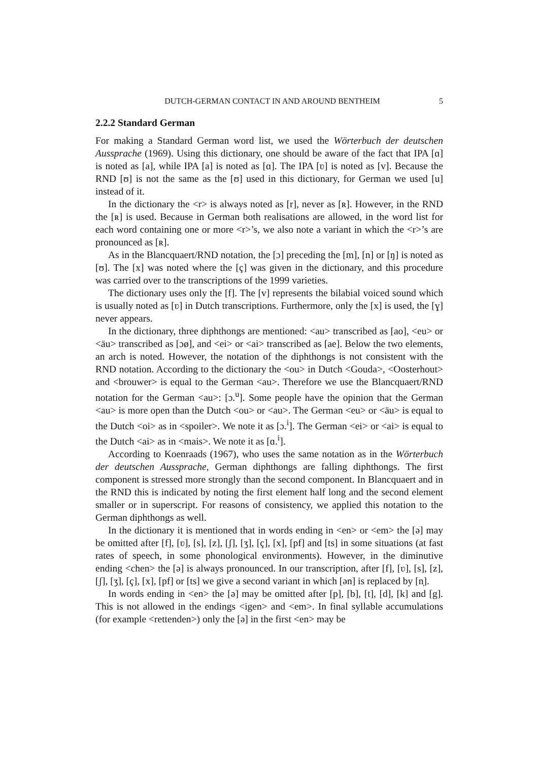DUTCH-GERMAN CONTACT IN AND AROUND BENTHEIM 5
2.2.2 Standard German
For making a Standard German word list, we used the Wörterbuch der deutschen Aussprache (1969). Using this dictionary, one should be aware of the fact that IPA [ɑ] is noted as [a], while IPA [a] is noted as [ɑ]. The IPA [ʋ] is noted as [v]. Because the RND [ʊ] is not the same as the [ʊ] used in this dictionary, for German we used [u] instead of it.
In the dictionary the <r> is always noted as [r], never as [ʀ]. However, in the RND the [ʀ] is used. Because in German both realisations are allowed, in the word list for each word containing one or more <r>’s, we also note a variant in which the <r>’s are pronounced as [ʀ].
As in the Blancquaert/RND notation, the [ɔ] preceding the [m], [n] or [ŋ] is noted as [ʊ]. The [x] was noted where the [ç] was given in the dictionary, and this procedure was carried over to the transcriptions of the 1999 varieties.
The dictionary uses only the [f]. The [v] represents the bilabial voiced sound which is usually noted as [ʋ] in Dutch transcriptions. Furthermore, only the [x] is used, the [ɣ] never appears.
In the dictionary, three diphthongs are mentioned: <au> transcribed as [ao], <eu> or <äu> transcribed as [ɔø], and <ei> or <ai> transcribed as [ae]. Below the two elements, an arch is noted. However, the notation of the diphthongs is not consistent with the RND notation. According to the dictionary the <ou> in Dutch <Gouda>, <Oosterhout> and <brouwer> is equal to the German <au>. Therefore we use the Blancquaert/RND notation for the German <au>: [ɔ.<sup>u</sup>]. Some people have the opinion that the German <au> is more open than the Dutch <ou> or <au>. The German <eu> or <äu> is equal to the Dutch <oi> as in <spoiler>. We note it as [ɔ.<sup>i</sup>]. The German <ei> or <ai> is equal to the Dutch <ai> as in <mais>. We note it as [ɑ.<sup>i</sup>].
According to Koenraads (1967), who uses the same notation as in the Wörterbuch der deutschen Aussprache, German diphthongs are falling diphthongs. The first component is stressed more strongly than the second component. In Blancquaert and in the RND this is indicated by noting the first element half long and the second element smaller or in superscript. For reasons of consistency, we applied this notation to the German diphthongs as well.
In the dictionary it is mentioned that in words ending in <en> or <em> the [ə] may be omitted after [f], [ʋ], [s], [z], [ʃ], [ʒ], [ç], [x], [pf] and [ts] in some situations (at fast rates of speech, in some phonological environments). However, in the diminutive ending <chen> the [ə] is always pronounced. In our transcription, after [f], [ʋ], [s], [z], [ʃ], [ʒ], [ç], [x], [pf] or [ts] we give a second variant in which [ən] is replaced by [n̩].
In words ending in <en> the [ə] may be omitted after [p], [b], [t], [d], [k] and [g]. This is not allowed in the endings <igen> and <em>. In final syllable accumulations (for example <rettenden>) only the [ə] in the first <en> may be